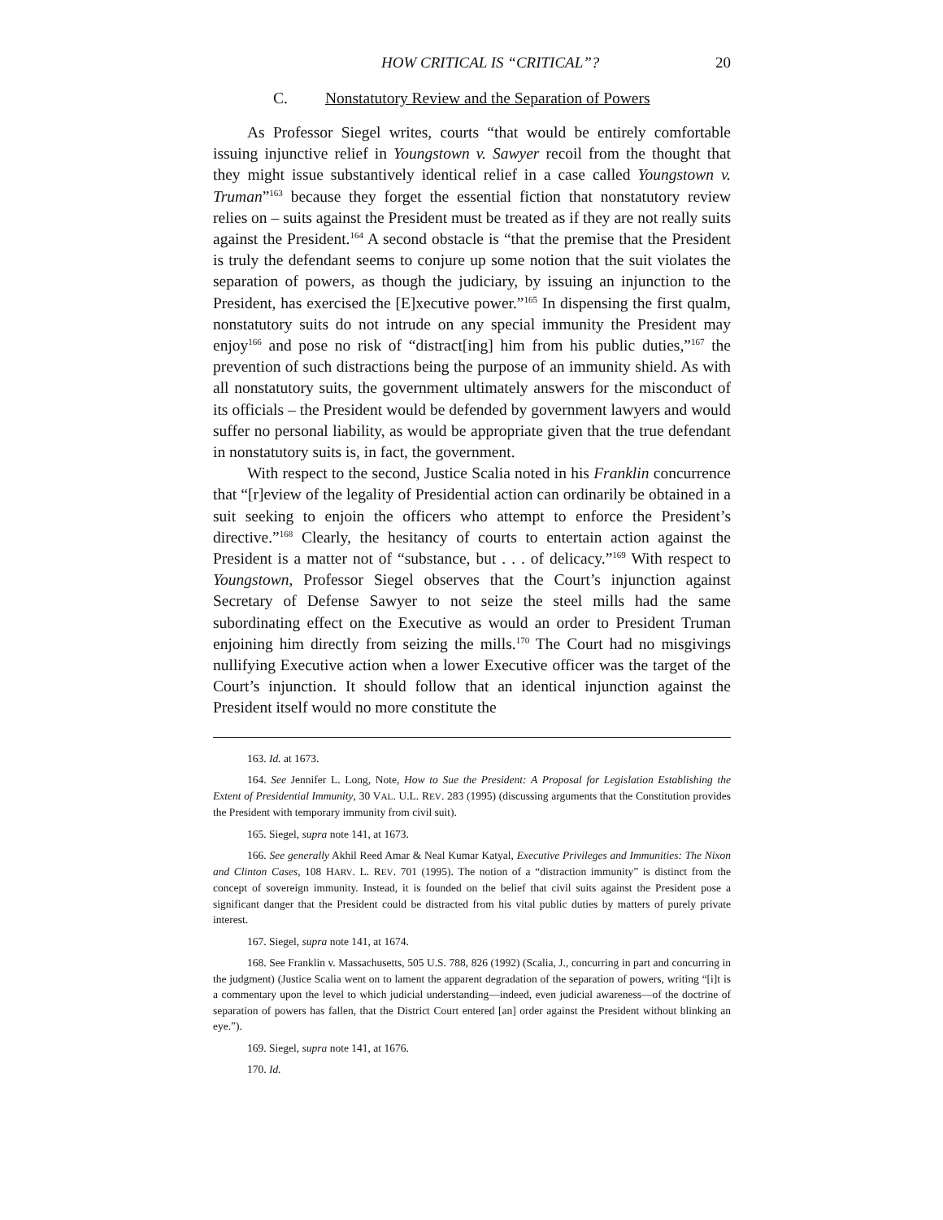HOW CRITICAL IS “CRITICAL”? 20
C. Nonstatutory Review and the Separation of Powers
As Professor Siegel writes, courts “that would be entirely comfortable issuing injunctive relief in Youngstown v. Sawyer recoil from the thought that they might issue substantively identical relief in a case called Youngstown v. Truman”<sup>163</sup> because they forget the essential fiction that nonstatutory review relies on – suits against the President must be treated as if they are not really suits against the President.<sup>164</sup> A second obstacle is “that the premise that the President is truly the defendant seems to conjure up some notion that the suit violates the separation of powers, as though the judiciary, by issuing an injunction to the President, has exercised the [E]xecutive power.”<sup>165</sup> In dispensing the first qualm, nonstatutory suits do not intrude on any special immunity the President may enjoy<sup>166</sup> and pose no risk of “distract[ing] him from his public duties,”<sup>167</sup> the prevention of such distractions being the purpose of an immunity shield. As with all nonstatutory suits, the government ultimately answers for the misconduct of its officials – the President would be defended by government lawyers and would suffer no personal liability, as would be appropriate given that the true defendant in nonstatutory suits is, in fact, the government.
With respect to the second, Justice Scalia noted in his Franklin concurrence that “[r]eview of the legality of Presidential action can ordinarily be obtained in a suit seeking to enjoin the officers who attempt to enforce the President’s directive.”<sup>168</sup> Clearly, the hesitancy of courts to entertain action against the President is a matter not of “substance, but . . . of delicacy.”<sup>169</sup> With respect to Youngstown, Professor Siegel observes that the Court’s injunction against Secretary of Defense Sawyer to not seize the steel mills had the same subordinating effect on the Executive as would an order to President Truman enjoining him directly from seizing the mills.<sup>170</sup> The Court had no misgivings nullifying Executive action when a lower Executive officer was the target of the Court’s injunction. It should follow that an identical injunction against the President itself would no more constitute the
163. Id. at 1673.
164. See Jennifer L. Long, Note, How to Sue the President: A Proposal for Legislation Establishing the Extent of Presidential Immunity, 30 VAL. U.L. REV. 283 (1995) (discussing arguments that the Constitution provides the President with temporary immunity from civil suit).
165. Siegel, supra note 141, at 1673.
166. See generally Akhil Reed Amar & Neal Kumar Katyal, Executive Privileges and Immunities: The Nixon and Clinton Cases, 108 HARV. L. REV. 701 (1995). The notion of a “distraction immunity” is distinct from the concept of sovereign immunity. Instead, it is founded on the belief that civil suits against the President pose a significant danger that the President could be distracted from his vital public duties by matters of purely private interest.
167. Siegel, supra note 141, at 1674.
168. See Franklin v. Massachusetts, 505 U.S. 788, 826 (1992) (Scalia, J., concurring in part and concurring in the judgment) (Justice Scalia went on to lament the apparent degradation of the separation of powers, writing “[i]t is a commentary upon the level to which judicial understanding—indeed, even judicial awareness—of the doctrine of separation of powers has fallen, that the District Court entered [an] order against the President without blinking an eye.”).
169. Siegel, supra note 141, at 1676.
170. Id.